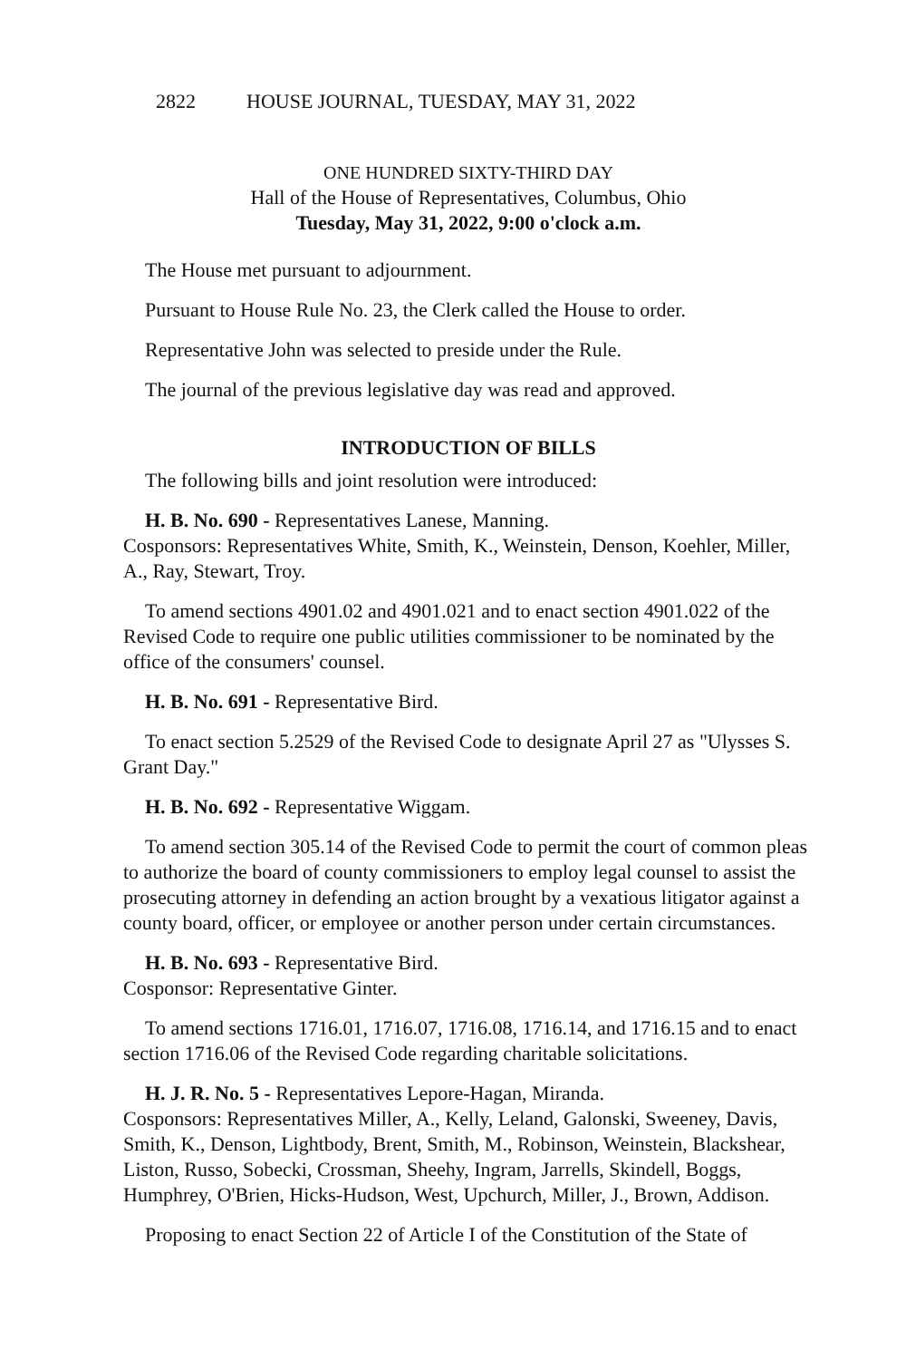2822 HOUSE JOURNAL, TUESDAY, MAY 31, 2022
ONE HUNDRED SIXTY-THIRD DAY
Hall of the House of Representatives, Columbus, Ohio
Tuesday, May 31, 2022, 9:00 o'clock a.m.
The House met pursuant to adjournment.
Pursuant to House Rule No. 23, the Clerk called the House to order.
Representative John was selected to preside under the Rule.
The journal of the previous legislative day was read and approved.
INTRODUCTION OF BILLS
The following bills and joint resolution were introduced:
H. B. No. 690 - Representatives Lanese, Manning.
Cosponsors: Representatives White, Smith, K., Weinstein, Denson, Koehler, Miller, A., Ray, Stewart, Troy.
To amend sections 4901.02 and 4901.021 and to enact section 4901.022 of the Revised Code to require one public utilities commissioner to be nominated by the office of the consumers' counsel.
H. B. No. 691 - Representative Bird.
To enact section 5.2529 of the Revised Code to designate April 27 as "Ulysses S. Grant Day."
H. B. No. 692 - Representative Wiggam.
To amend section 305.14 of the Revised Code to permit the court of common pleas to authorize the board of county commissioners to employ legal counsel to assist the prosecuting attorney in defending an action brought by a vexatious litigator against a county board, officer, or employee or another person under certain circumstances.
H. B. No. 693 - Representative Bird.
Cosponsor: Representative Ginter.
To amend sections 1716.01, 1716.07, 1716.08, 1716.14, and 1716.15 and to enact section 1716.06 of the Revised Code regarding charitable solicitations.
H. J. R. No. 5 - Representatives Lepore-Hagan, Miranda.
Cosponsors: Representatives Miller, A., Kelly, Leland, Galonski, Sweeney, Davis, Smith, K., Denson, Lightbody, Brent, Smith, M., Robinson, Weinstein, Blackshear, Liston, Russo, Sobecki, Crossman, Sheehy, Ingram, Jarrells, Skindell, Boggs, Humphrey, O'Brien, Hicks-Hudson, West, Upchurch, Miller, J., Brown, Addison.
Proposing to enact Section 22 of Article I of the Constitution of the State of